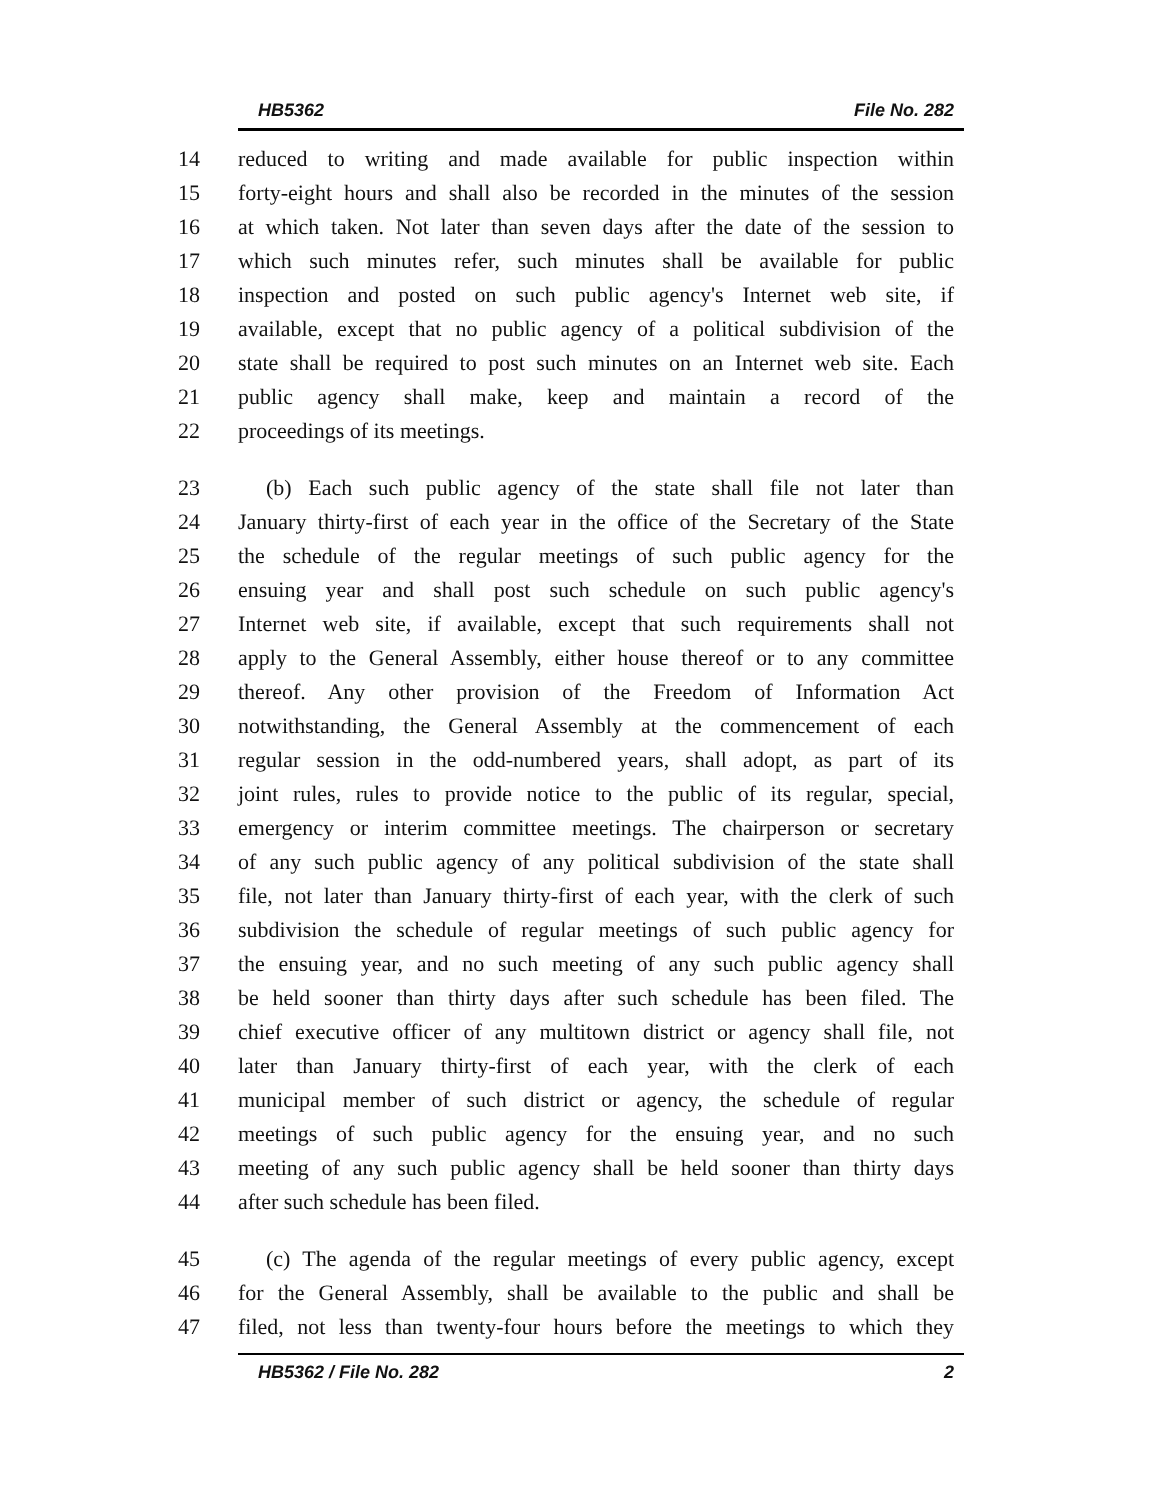HB5362 File No. 282
14 reduced to writing and made available for public inspection within
15 forty-eight hours and shall also be recorded in the minutes of the session
16 at which taken. Not later than seven days after the date of the session to
17 which such minutes refer, such minutes shall be available for public
18 inspection and posted on such public agency's Internet web site, if
19 available, except that no public agency of a political subdivision of the
20 state shall be required to post such minutes on an Internet web site. Each
21 public agency shall make, keep and maintain a record of the
22 proceedings of its meetings.
23 (b) Each such public agency of the state shall file not later than
24 January thirty-first of each year in the office of the Secretary of the State
25 the schedule of the regular meetings of such public agency for the
26 ensuing year and shall post such schedule on such public agency's
27 Internet web site, if available, except that such requirements shall not
28 apply to the General Assembly, either house thereof or to any committee
29 thereof. Any other provision of the Freedom of Information Act
30 notwithstanding, the General Assembly at the commencement of each
31 regular session in the odd-numbered years, shall adopt, as part of its
32 joint rules, rules to provide notice to the public of its regular, special,
33 emergency or interim committee meetings. The chairperson or secretary
34 of any such public agency of any political subdivision of the state shall
35 file, not later than January thirty-first of each year, with the clerk of such
36 subdivision the schedule of regular meetings of such public agency for
37 the ensuing year, and no such meeting of any such public agency shall
38 be held sooner than thirty days after such schedule has been filed. The
39 chief executive officer of any multitown district or agency shall file, not
40 later than January thirty-first of each year, with the clerk of each
41 municipal member of such district or agency, the schedule of regular
42 meetings of such public agency for the ensuing year, and no such
43 meeting of any such public agency shall be held sooner than thirty days
44 after such schedule has been filed.
45 (c) The agenda of the regular meetings of every public agency, except
46 for the General Assembly, shall be available to the public and shall be
47 filed, not less than twenty-four hours before the meetings to which they
HB5362 / File No. 282 2